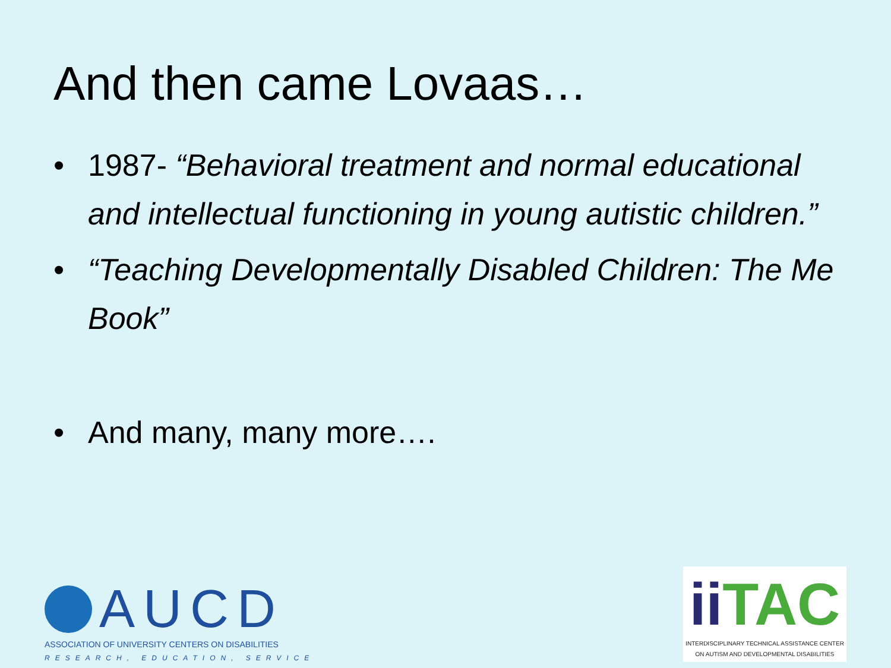And then came Lovaas…
• 1987- “Behavioral treatment and normal educational and intellectual functioning in young autistic children.”
• “Teaching Developmentally Disabled Children: The Me Book”
• And many, many more….
AUCD
ASSOCIATION OF UNIVERSITY CENTERS ON DISABILITIES
RESEARCH, EDUCATION, SERVICE
ii TAC
INTERDISCIPLINARY TECHNICAL ASSISTANCE CENTER
ON AUTISM AND DEVELOPMENTAL DISABILITIES